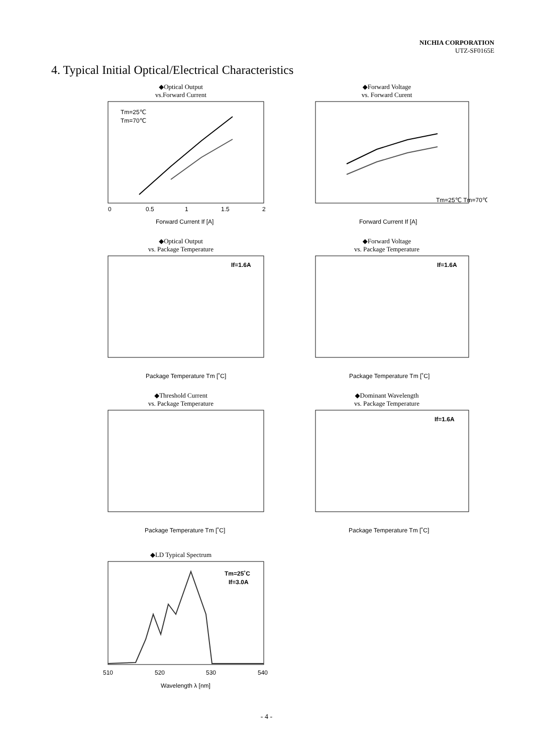NICHIA CORPORATION
UTZ-SF0165E
4. Typical Initial Optical/Electrical Characteristics
◆Optical Output
vs.Forward Current
0
0.5
1
1.5
2
Forward Current If [A]
Tm=25℃
Tm=70℃
◆Forward Voltage
vs. Forward Curent
Forward Current If [A]
Tm=25℃ Tm=70℃
◆Optical Output
vs. Package Temperature
If=1.6A
Package Temperature Tm [˚C]
◆Forward Voltage
vs. Package Temperature
If=1.6A
Package Temperature Tm [˚C]
◆Threshold Current
vs. Package Temperature
Package Temperature Tm [˚C]
◆Dominant Wavelength
vs. Package Temperature
If=1.6A
Package Temperature Tm [˚C]
◆LD Typical Spectrum
Tm=25˚C
If=3.0A
510
520
530
540
Wavelength λ [nm]
- 4 -